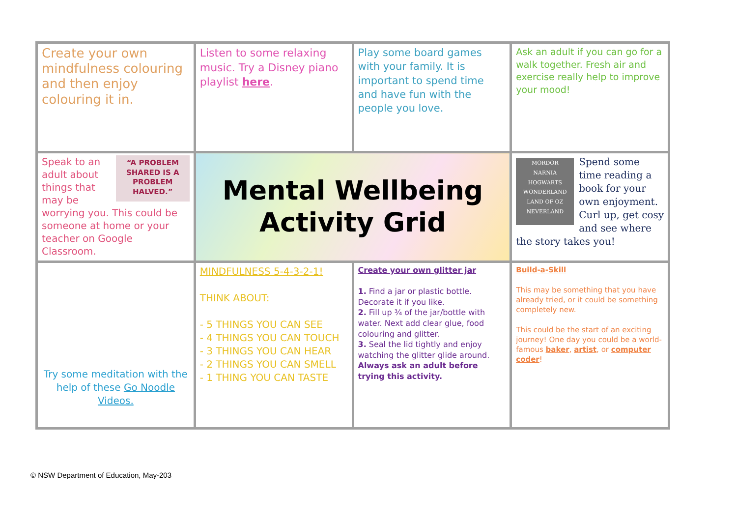| Create your own mindfulness colouring and then enjoy colouring it in. | Listen to some relaxing music. Try a Disney piano playlist here . | Play some board games with your family. It is important to spend time and have fun with the people you love. | Ask an adult if you can go for a walk together. Fresh air and exercise really help to improve your mood! |
| “A PROBLEM SHARED IS A PROBLEM HALVED.” Speak to an adult about things that may be worrying you. This could be someone at home or your teacher on Google Classroom. | Mental Wellbeing Activity Grid | | MORDOR NARNIA HOGWARTS WONDERLAND LAND OF OZ NEVERLAND Spend some time reading a book for your own enjoyment. Curl up, get cosy and see where the story takes you! |
| Try some meditation with the help of these Go Noodle Videos. | MINDFULNESS 5-4-3-2-1! THINK ABOUT: - 5 THINGS YOU CAN SEE - 4 THINGS YOU CAN TOUCH - 3 THINGS YOU CAN HEAR - 2 THINGS YOU CAN SMELL - 1 THING YOU CAN TASTE | Create your own glitter jar 1. Find a jar or plastic bottle. Decorate it if you like. 2. Fill up ¾ of the jar/bottle with water. Next add clear glue, food colouring and glitter. 3. Seal the lid tightly and enjoy watching the glitter glide around. Always ask an adult before trying this activity. | Build-a-Skill This may be something that you have already tried, or it could be something completely new. This could be the start of an exciting journey! One day you could be a world-famous baker , artist , or computer coder ! |
© NSW Department of Education, May-203